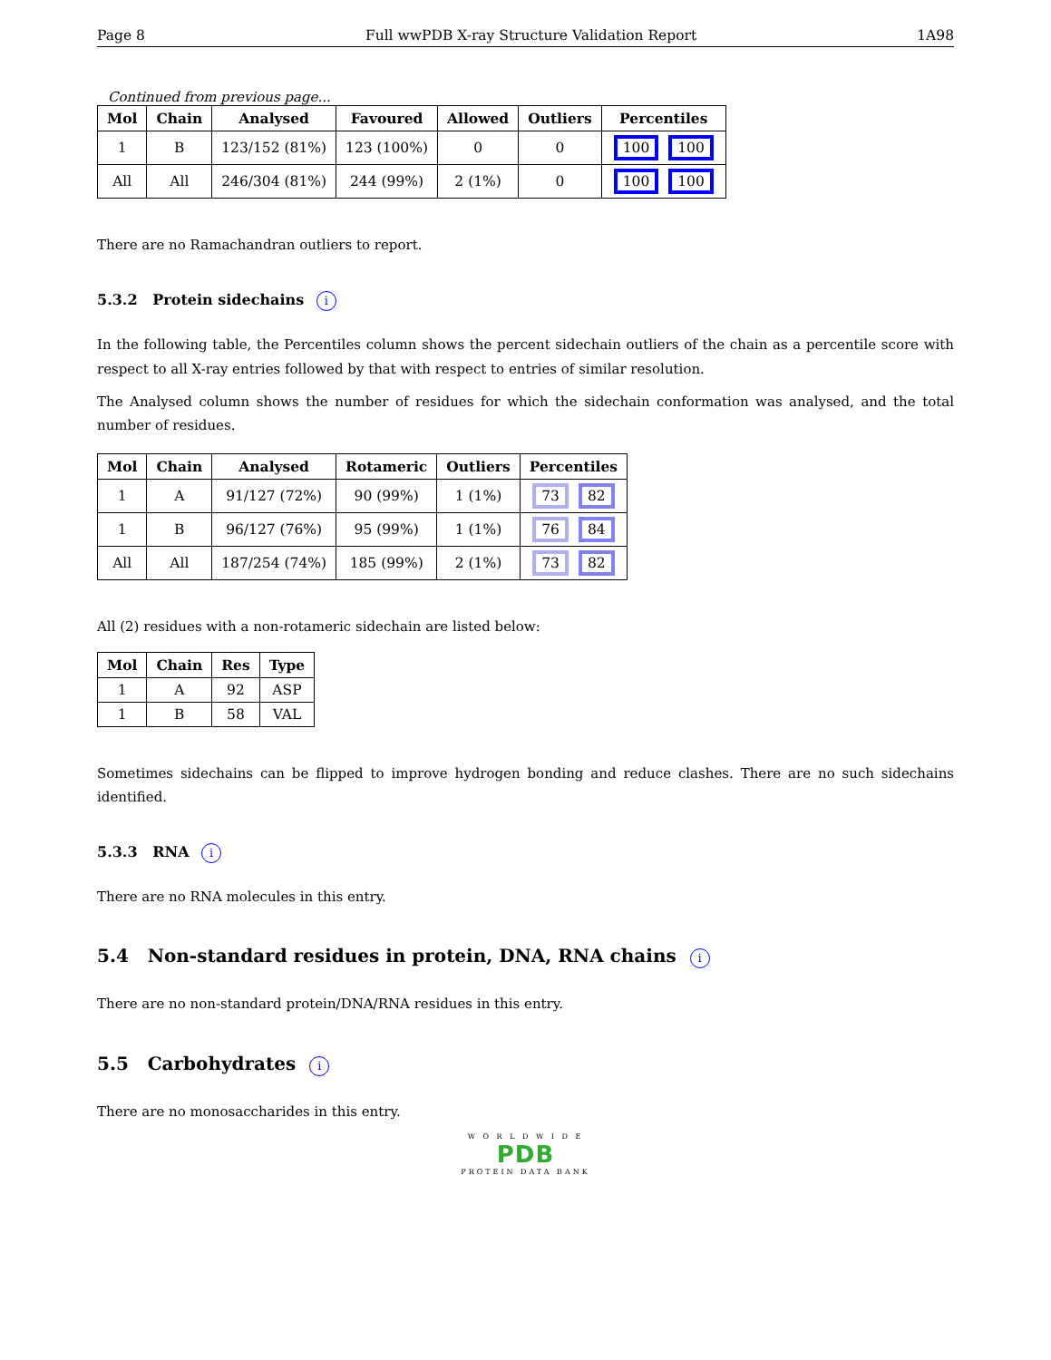Page 8 Full wwPDB X-ray Structure Validation Report 1A98
Continued from previous page...
| Mol | Chain | Analysed | Favoured | Allowed | Outliers | Percentiles |
| --- | --- | --- | --- | --- | --- | --- |
| 1 | B | 123/152 (81%) | 123 (100%) | 0 | 0 | 100 100 |
| All | All | 246/304 (81%) | 244 (99%) | 2 (1%) | 0 | 100 100 |
There are no Ramachandran outliers to report.
5.3.2 Protein sidechains i
In the following table, the Percentiles column shows the percent sidechain outliers of the chain as a percentile score with respect to all X-ray entries followed by that with respect to entries of similar resolution.
The Analysed column shows the number of residues for which the sidechain conformation was analysed, and the total number of residues.
| Mol | Chain | Analysed | Rotameric | Outliers | Percentiles |
| --- | --- | --- | --- | --- | --- |
| 1 | A | 91/127 (72%) | 90 (99%) | 1 (1%) | 73 82 |
| 1 | B | 96/127 (76%) | 95 (99%) | 1 (1%) | 76 84 |
| All | All | 187/254 (74%) | 185 (99%) | 2 (1%) | 73 82 |
All (2) residues with a non-rotameric sidechain are listed below:
| Mol | Chain | Res | Type |
| --- | --- | --- | --- |
| 1 | A | 92 | ASP |
| 1 | B | 58 | VAL |
Sometimes sidechains can be flipped to improve hydrogen bonding and reduce clashes. There are no such sidechains identified.
5.3.3 RNA i
There are no RNA molecules in this entry.
5.4 Non-standard residues in protein, DNA, RNA chains i
There are no non-standard protein/DNA/RNA residues in this entry.
5.5 Carbohydrates i
There are no monosaccharides in this entry.
W O R L D W I D E
PDB
PROTEIN DATA BANK